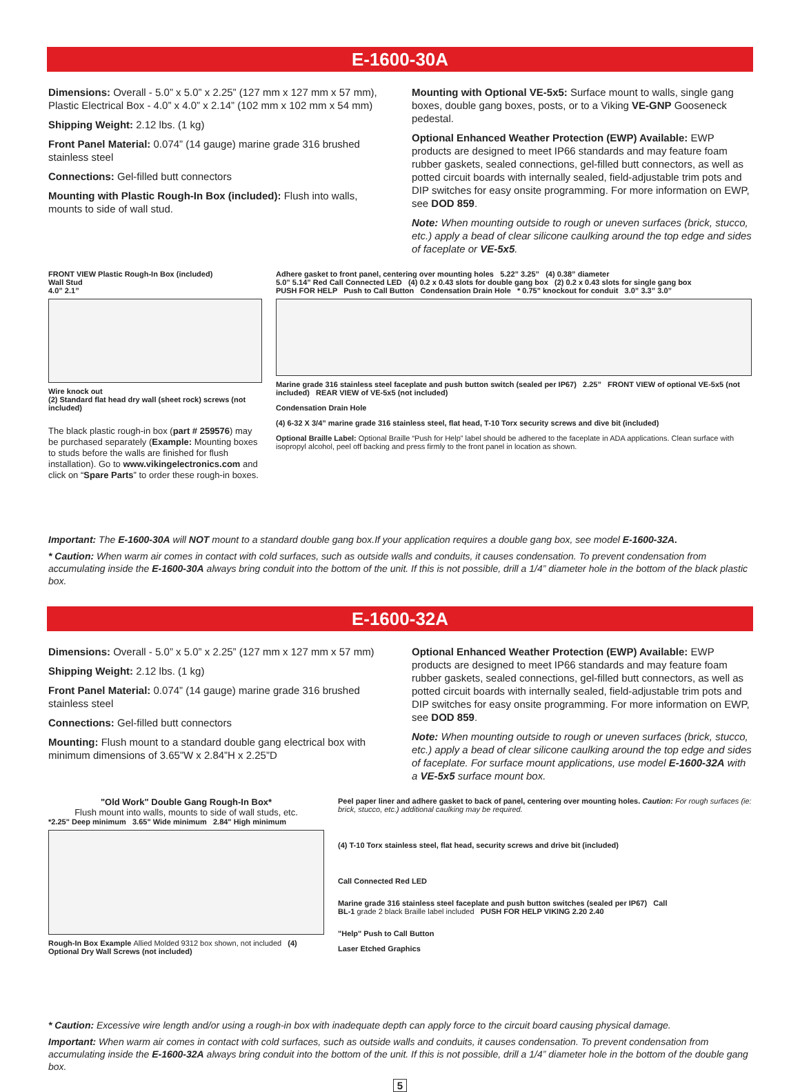E-1600-30A
Dimensions: Overall - 5.0” x 5.0” x 2.25” (127 mm x 127 mm x 57 mm), Plastic Electrical Box - 4.0” x 4.0” x 2.14” (102 mm x 102 mm x 54 mm)
Shipping Weight: 2.12 lbs. (1 kg)
Front Panel Material: 0.074” (14 gauge) marine grade 316 brushed stainless steel
Connections: Gel-filled butt connectors
Mounting with Plastic Rough-In Box (included): Flush into walls, mounts to side of wall stud.
Mounting with Optional VE-5x5: Surface mount to walls, single gang boxes, double gang boxes, posts, or to a Viking VE-GNP Gooseneck pedestal.
Optional Enhanced Weather Protection (EWP) Available: EWP products are designed to meet IP66 standards and may feature foam rubber gaskets, sealed connections, gel-filled butt connectors, as well as potted circuit boards with internally sealed, field-adjustable trim pots and DIP switches for easy onsite programming. For more information on EWP, see DOD 859.
Note: When mounting outside to rough or uneven surfaces (brick, stucco, etc.) apply a bead of clear silicone caulking around the top edge and sides of faceplate or VE-5x5.
FRONT VIEW Plastic Rough-In Box (included)
Wall Stud
4.0” 2.1”
Wire knock out
(2) Standard flat head dry wall (sheet rock) screws (not included)
The black plastic rough-in box (part # 259576) may be purchased separately (Example: Mounting boxes to studs before the walls are finished for flush installation). Go to www.vikingelectronics.com and click on “Spare Parts” to order these rough-in boxes.
Adhere gasket to front panel, centering over mounting holes 5.22” 3.25” (4) 0.38” diameter
5.0” 5.14” Red Call Connected LED (4) 0.2 x 0.43 slots for double gang box (2) 0.2 x 0.43 slots for single gang box
PUSH FOR HELP Push to Call Button Condensation Drain Hole * 0.75" knockout for conduit 3.0” 3.3” 3.0”
Marine grade 316 stainless steel faceplate and push button switch (sealed per IP67) 2.25” FRONT VIEW of optional VE-5x5 (not included) REAR VIEW of VE-5x5 (not included)
Condensation Drain Hole
(4) 6-32 X 3/4” marine grade 316 stainless steel, flat head, T-10 Torx security screws and dive bit (included)
Optional Braille Label: Optional Braille “Push for Help” label should be adhered to the faceplate in ADA applications. Clean surface with isopropyl alcohol, peel off backing and press firmly to the front panel in location as shown.
Important: The E-1600-30A will NOT mount to a standard double gang box.If your application requires a double gang box, see model E-1600-32A.
* Caution: When warm air comes in contact with cold surfaces, such as outside walls and conduits, it causes condensation. To prevent condensation from accumulating inside the E-1600-30A always bring conduit into the bottom of the unit. If this is not possible, drill a 1/4” diameter hole in the bottom of the black plastic box.
E-1600-32A
Dimensions: Overall - 5.0” x 5.0” x 2.25” (127 mm x 127 mm x 57 mm)
Shipping Weight: 2.12 lbs. (1 kg)
Front Panel Material: 0.074” (14 gauge) marine grade 316 brushed stainless steel
Connections: Gel-filled butt connectors
Mounting: Flush mount to a standard double gang electrical box with minimum dimensions of 3.65”W x 2.84”H x 2.25”D
Optional Enhanced Weather Protection (EWP) Available: EWP products are designed to meet IP66 standards and may feature foam rubber gaskets, sealed connections, gel-filled butt connectors, as well as potted circuit boards with internally sealed, field-adjustable trim pots and DIP switches for easy onsite programming. For more information on EWP, see DOD 859.
Note: When mounting outside to rough or uneven surfaces (brick, stucco, etc.) apply a bead of clear silicone caulking around the top edge and sides of faceplate. For surface mount applications, use model E-1600-32A with a VE-5x5 surface mount box.
"Old Work" Double Gang Rough-In Box*
Flush mount into walls, mounts to side of wall studs, etc.
*2.25" Deep minimum 3.65" Wide minimum 2.84" High minimum
Rough-In Box Example Allied Molded 9312 box shown, not included (4) Optional Dry Wall Screws (not included)
Peel paper liner and adhere gasket to back of panel, centering over mounting holes. Caution: For rough surfaces (ie: brick, stucco, etc.) additional caulking may be required.
(4) T-10 Torx stainless steel, flat head, security screws and drive bit (included)
Call Connected Red LED
Marine grade 316 stainless steel faceplate and push button switches (sealed per IP67) Call
BL-1 grade 2 black Braille label included PUSH FOR HELP VIKING 2.20 2.40
"Help" Push to Call Button
Laser Etched Graphics
* Caution: Excessive wire length and/or using a rough-in box with inadequate depth can apply force to the circuit board causing physical damage.
Important: When warm air comes in contact with cold surfaces, such as outside walls and conduits, it causes condensation. To prevent condensation from accumulating inside the E-1600-32A always bring conduit into the bottom of the unit. If this is not possible, drill a 1/4” diameter hole in the bottom of the double gang box.
5